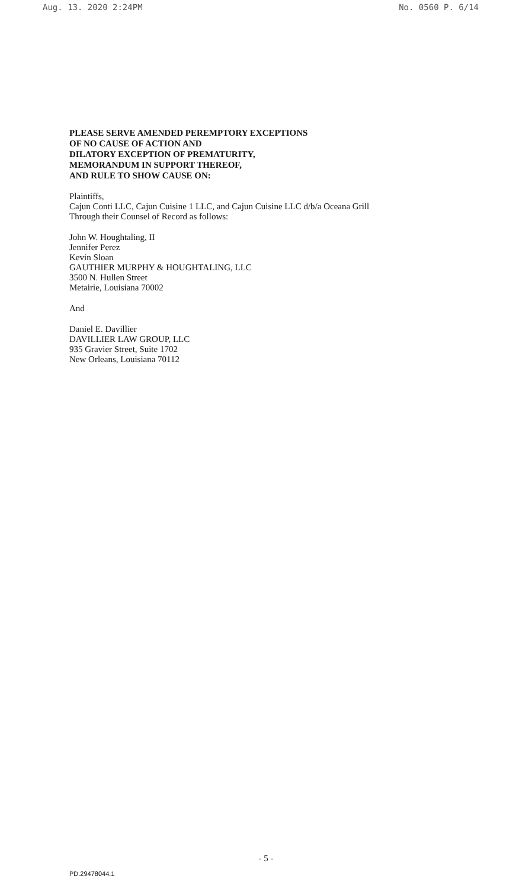Aug. 13. 2020 2:24PM No. 0560 P. 6/14
PLEASE SERVE AMENDED PEREMPTORY EXCEPTIONS
OF NO CAUSE OF ACTION AND
DILATORY EXCEPTION OF PREMATURITY,
MEMORANDUM IN SUPPORT THEREOF,
AND RULE TO SHOW CAUSE ON:
Plaintiffs,
Cajun Conti LLC, Cajun Cuisine 1 LLC, and Cajun Cuisine LLC d/b/a Oceana Grill
Through their Counsel of Record as follows:
John W. Houghtaling, II
Jennifer Perez
Kevin Sloan
GAUTHIER MURPHY & HOUGHTALING, LLC
3500 N. Hullen Street
Metairie, Louisiana 70002
And
Daniel E. Davillier
DAVILLIER LAW GROUP, LLC
935 Gravier Street, Suite 1702
New Orleans, Louisiana 70112
- 5 -
PD.29478044.1